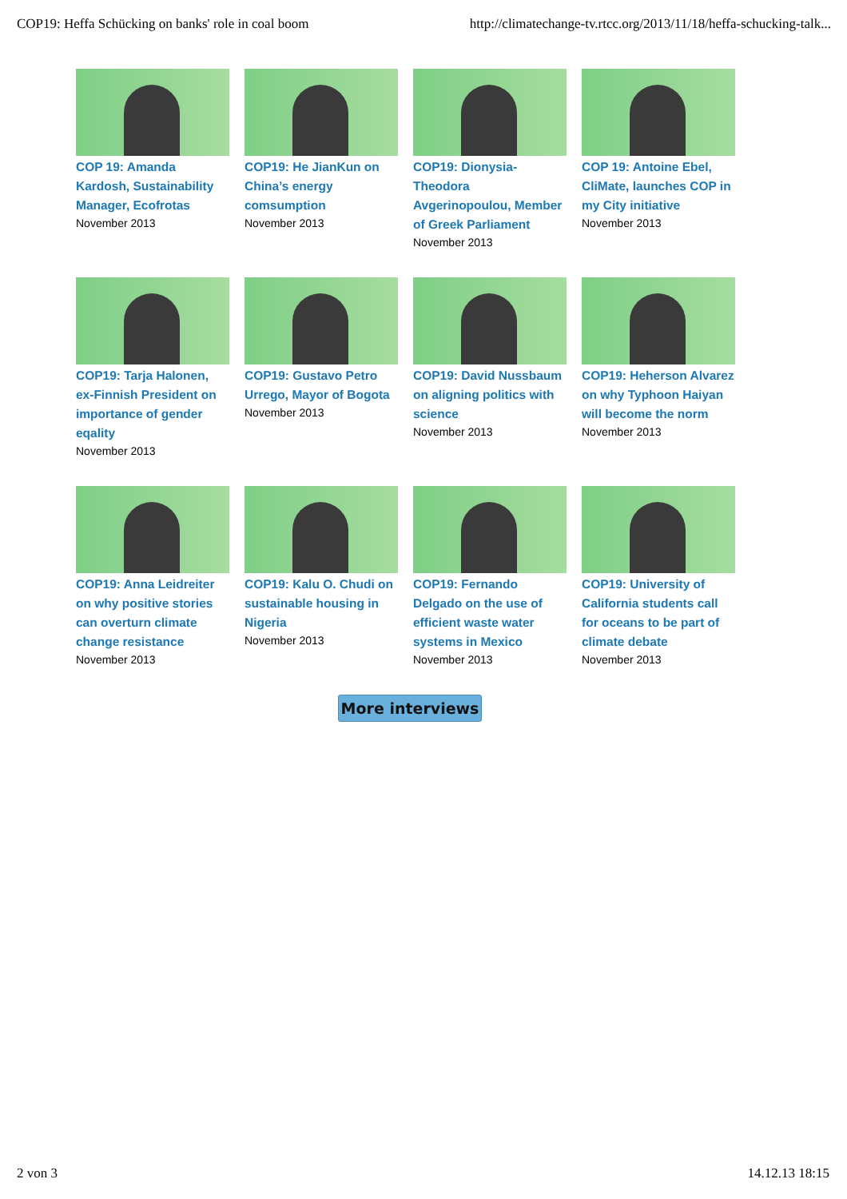COP19: Heffa Schücking on banks' role in coal boom http://climatechange-tv.rtcc.org/2013/11/18/heffa-schucking-talk...
COP 19: Amanda Kardosh, Sustainability Manager, Ecofrotas
November 2013
COP19: He JianKun on China’s energy comsumption
November 2013
COP19: Dionysia-Theodora Avgerinopoulou, Member of Greek Parliament
November 2013
COP 19: Antoine Ebel, CliMate, launches COP in my City initiative
November 2013
COP19: Tarja Halonen, ex-Finnish President on importance of gender eqality
November 2013
COP19: Gustavo Petro Urrego, Mayor of Bogota
November 2013
COP19: David Nussbaum on aligning politics with science
November 2013
COP19: Heherson Alvarez on why Typhoon Haiyan will become the norm
November 2013
COP19: Anna Leidreiter on why positive stories can overturn climate change resistance
November 2013
COP19: Kalu O. Chudi on sustainable housing in Nigeria
November 2013
COP19: Fernando Delgado on the use of efficient waste water systems in Mexico
November 2013
COP19: University of California students call for oceans to be part of climate debate
November 2013
More interviews
2 von 3 14.12.13 18:15